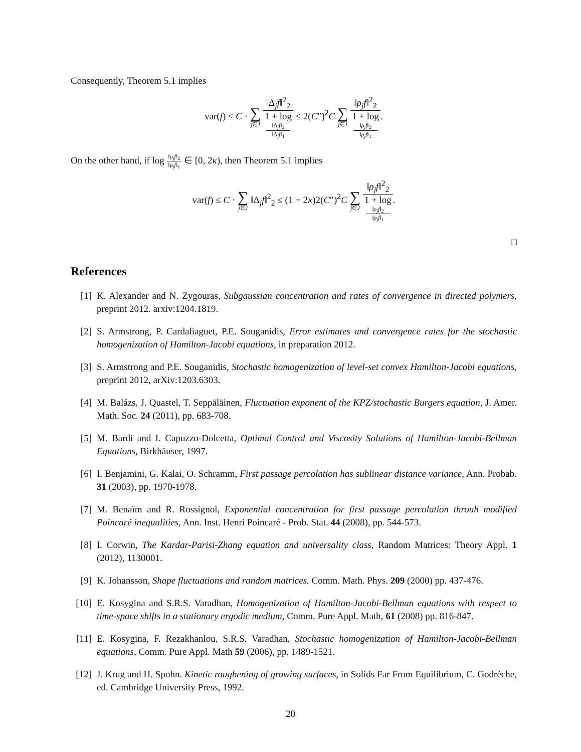Consequently, Theorem 5.1 implies
var(f) ≤ C · ∑ j∈J ‖Δ<sub>j</sub>f‖<sup>2</sup><sub>2</sub> 1 + log
‖Δ<sub>j</sub>f‖<sub>2</sub>
‖Δ<sub>j</sub>f‖<sub>1</sub> ≤ 2(C″)<sup>2</sup>C ∑ j∈J ‖ρ<sub>j</sub>f‖<sup>2</sup><sub>2</sub> 1 + log
‖ρ<sub>j</sub>f‖<sub>2</sub>
‖ρ<sub>j</sub>f‖<sub>1</sub>.
On the other hand, if log ‖ρ<sub>j</sub>f‖<sub>2</sub> ‖ρ<sub>j</sub>f‖<sub>1</sub> ∈ [0, 2κ), then Theorem 5.1 implies
var(f) ≤ C · ∑ j∈J ‖Δ<sub>j</sub>f‖<sup>2</sup><sub>2</sub> ≤ (1 + 2κ)2(C″)<sup>2</sup>C ∑ j∈J ‖ρ<sub>j</sub>f‖<sup>2</sup><sub>2</sub> 1 + log
‖ρ<sub>j</sub>f‖<sub>2</sub>
‖ρ<sub>j</sub>f‖<sub>1</sub>.
□
References
[1] K. Alexander and N. Zygouras, Subgaussian concentration and rates of convergence in directed polymers, preprint 2012. arxiv:1204.1819.
[2] S. Armstrong, P. Cardaliaguet, P.E. Souganidis, Error estimates and convergence rates for the stochastic homogenization of Hamilton-Jacobi equations, in preparation 2012.
[3] S. Armstrong and P.E. Souganidis, Stochastic homogenization of level-set convex Hamilton-Jacobi equations, preprint 2012, arXiv:1203.6303.
[4] M. Balázs, J. Quastel, T. Seppäläinen, Fluctuation exponent of the KPZ/stochastic Burgers equation, J. Amer. Math. Soc. 24 (2011), pp. 683-708.
[5] M. Bardi and I. Capuzzo-Dolcetta, Optimal Control and Viscosity Solutions of Hamilton-Jacobi-Bellman Equations, Birkhäuser, 1997.
[6] I. Benjamini, G. Kalai, O. Schramm, First passage percolation has sublinear distance variance, Ann. Probab. 31 (2003), pp. 1970-1978.
[7] M. Benaïm and R. Rossignol, Exponential concentration for first passage percolation throuh modified Poincaré inequalities, Ann. Inst. Henri Poincaré - Prob. Stat. 44 (2008), pp. 544-573.
[8] I. Corwin, The Kardar-Parisi-Zhang equation and universality class, Random Matrices: Theory Appl. 1 (2012), 1130001.
[9] K. Johansson, Shape fluctuations and random matrices. Comm. Math. Phys. 209 (2000) pp. 437-476.
[10] E. Kosygina and S.R.S. Varadhan, Homogenization of Hamilton-Jacobi-Bellman equations with respect to time-space shifts in a stationary ergodic medium, Comm. Pure Appl. Math, 61 (2008) pp. 816-847.
[11] E. Kosygina, F. Rezakhanlou, S.R.S. Varadhan, Stochastic homogenization of Hamilton-Jacobi-Bellman equations, Comm. Pure Appl. Math 59 (2006), pp. 1489-1521.
[12] J. Krug and H. Spohn. Kinetic roughening of growing surfaces, in Solids Far From Equilibrium, C. Godrèche, ed. Cambridge University Press, 1992.
20